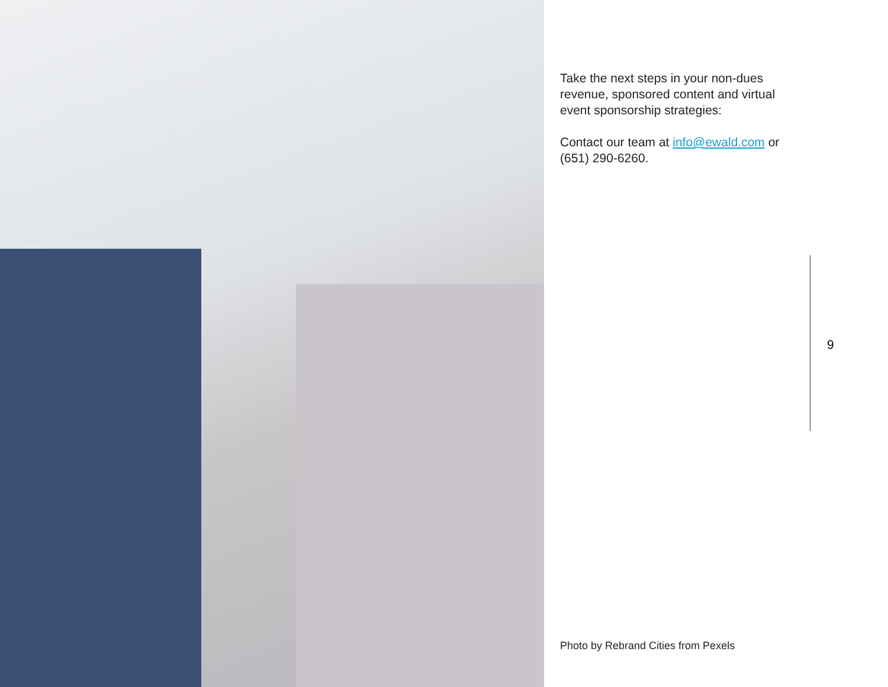Take the next steps in your non-dues revenue, sponsored content and virtual event sponsorship strategies:
Contact our team at info@ewald.com or (651) 290-6260.
9
Photo by Rebrand Cities from Pexels